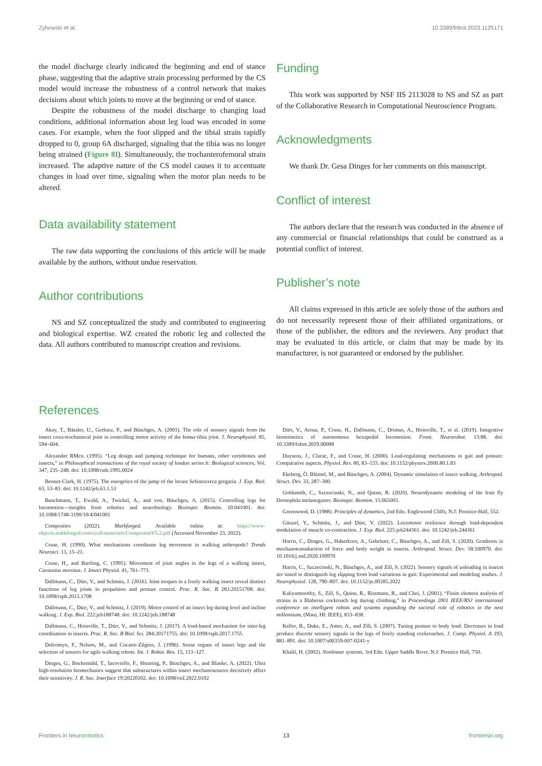Zyhowski et al. 10.3389/fnbot.2023.1125171
the model discharge clearly indicated the beginning and end of stance phase, suggesting that the adaptive strain processing performed by the CS model would increase the robustness of a control network that makes decisions about which joints to move at the beginning or end of stance.
Despite the robustness of the model discharge to changing load conditions, additional information about leg load was encoded in some cases. For example, when the foot slipped and the tibial strain rapidly dropped to 0, group 6A discharged, signaling that the tibia was no longer being strained (Figure 8I). Simultaneously, the trochanterofemoral strain increased. The adaptive nature of the CS model causes it to accentuate changes in load over time, signaling when the motor plan needs to be altered.
Data availability statement
The raw data supporting the conclusions of this article will be made available by the authors, without undue reservation.
Author contributions
NS and SZ conceptualized the study and contributed to engineering and biological expertise. WZ created the robotic leg and collected the data. All authors contributed to manuscript creation and revisions.
Funding
This work was supported by NSF IIS 2113028 to NS and SZ as part of the Collaborative Research in Computational Neuroscience Program.
Acknowledgments
We thank Dr. Gesa Dinges for her comments on this manuscript.
Conflict of interest
The authors declare that the research was conducted in the absence of any commercial or financial relationships that could be construed as a potential conflict of interest.
Publisher’s note
All claims expressed in this article are solely those of the authors and do not necessarily represent those of their affiliated organizations, or those of the publisher, the editors and the reviewers. Any product that may be evaluated in this article, or claim that may be made by its manufacturer, is not guaranteed or endorsed by the publisher.
References
Akay, T., Bässler, U., Gerharz, P., and Büschges, A. (2001). The role of sensory signals from the insect coxa-trochanteral joint in controlling motor activity of the femur-tibia joint. J. Neurophysiol. 85, 594–604.
Alexander RMcn. (1995). “Leg design and jumping technique for humans, other vertebrates and insects,” in Philosophical transactions of the royal society of london series b: Biological sciences, Vol. 347, 235–248. doi: 10.1098/rstb.1995.0024
Bennet-Clark, H. (1975). The energetics of the jump of the locust Schistocerca gregaria. J. Exp. Biol. 63, 53–83. doi: 10.1242/jeb.63.1.53
Buschmann, T., Ewald, A., Twickel, A., and von, Büschges, A. (2015). Controlling legs for locomotion—insights from robotics and neurobiology. Bioinspir. Biomim. 10:041001. doi: 10.1088/1748-3190/10/4/041001
Composites (2022). Markforged. Available online at: https://www-objects.markforged.com/craft/materials/CompositesV5.2.pdf (Accessed November 23, 2022).
Cruse, H. (1990). What mechanisms coordinate leg movement in walking arthropods? Trends Neurosci. 13, 15–21.
Cruse, H., and Bartling, C. (1995). Movement of joint angles in the legs of a walking insect, Carausius morosus. J. Insect Physiol. 41, 761–771.
Dallmann, C., Dürr, V., and Schmitz, J. (2016). Joint torques in a freely walking insect reveal distinct functions of leg joints in propulsion and posture control. Proc. R. Soc. B 283:20151708. doi: 10.1098/rspb.2015.1708
Dallmann, C., Dürr, V., and Schmitz, J. (2019). Motor control of an insect leg during level and incline walking. J. Exp. Biol. 222:jeb188748. doi: 10.1242/jeb.188748
Dallmann, C., Hoinville, T., Dürr, V., and Schmitz, J. (2017). A load-based mechanism for inter-leg coordination in insects. Proc. R. Soc. B Biol. Sci. 284:20171755. doi: 10.1098/rspb.2017.1755
Delcomyn, F., Nelson, M., and Cocatre-Zilgien, J. (1996). Sense organs of insect legs and the selection of sensors for agile walking robots. Int. J. Robot. Res. 15, 113–127.
Dinges, G., Bockemühl, T., Iacoviello, F., Shearing, P., Büschges, A., and Blanke, A. (2022). Ultra high-resolution biomechanics suggest that substructures within insect mechanosensors decisively affect their sensitivity. J. R. Soc. Interface 19:20220102. doi: 10.1098/rsif.2022.0102
Dürr, V., Arena, P., Cruse, H., Dallmann, C., Drimus, A., Hoinville, T., et al. (2019). Integrative biomimetics of autonomous hexapedal locomotion. Front. Neurorobot. 13:88. doi: 10.3389/fnbot.2019.00088
Duysens, J., Clarac, F., and Cruse, H. (2000). Load-regulating mechanisms in gait and posture: Comparative aspects. Physiol. Rev. 80, 83–133. doi: 10.1152/physrev.2000.80.1.83
Ekeberg, Ö, Blümel, M., and Büschges, A. (2004). Dynamic simulation of insect walking. Arthropod. Struct. Dev. 33, 287–300.
Goldsmith, C., Szczecinski, N., and Quinn, R. (2020). Neurodynamic modeling of the fruit fly Drosophila melanogaster. Bioinspir. Biomim. 15:065003.
Greenwood, D. (1988). Principles of dynamics, 2nd Edn. Englewood Cliffs, N.J: Prentice-Hall, 552.
Günzel, Y., Schmitz, J., and Dürr, V. (2022). Locomotor resilience through load-dependent modulation of muscle co-contraction. J. Exp. Biol. 225:jeb244361. doi: 10.1242/jeb.244361
Harris, C., Dinges, G., Haberkorn, A., Gebehart, C., Büschges, A., and Zill, S. (2020). Gradients in mechanotransduction of force and body weight in insects. Arthropod. Struct. Dev. 58:100970. doi: 10.1016/j.asd.2020.100970
Harris, C., Szczecinski, N., Büschges, A., and Zill, S. (2022). Sensory signals of unloading in insects are tuned to distinguish leg slipping from load variations in gait: Experimental and modeling studies. J. Neurophysiol. 128, 790–807. doi: 10.1152/jn.00285.2022
Kaliyamoorthy, S., Zill, S., Quinn, R., Ritzmann, R., and Choi, J. (2001). “Finite element analysis of strains in a Blaberus cockroach leg during climbing,” in Proceedings 2001 IEEE/RSJ international conference on intelligent robots and systems expanding the societal role of robotics in the next millennium, (Maui, HI: IEEE), 833–838.
Keller, B., Duke, E., Amer, A., and Zill, S. (2007). Tuning posture to body load: Decreases in load produce discrete sensory signals in the legs of freely standing cockroaches. J. Comp. Physiol. A 193, 881–891. doi: 10.1007/s00359-007-0241-y
Khalil, H. (2002). Nonlinear systems, 3rd Edn. Upper Saddle River, N.J: Prentice Hall, 750.
Frontiers in Neurorobotics 13 frontiersin.org